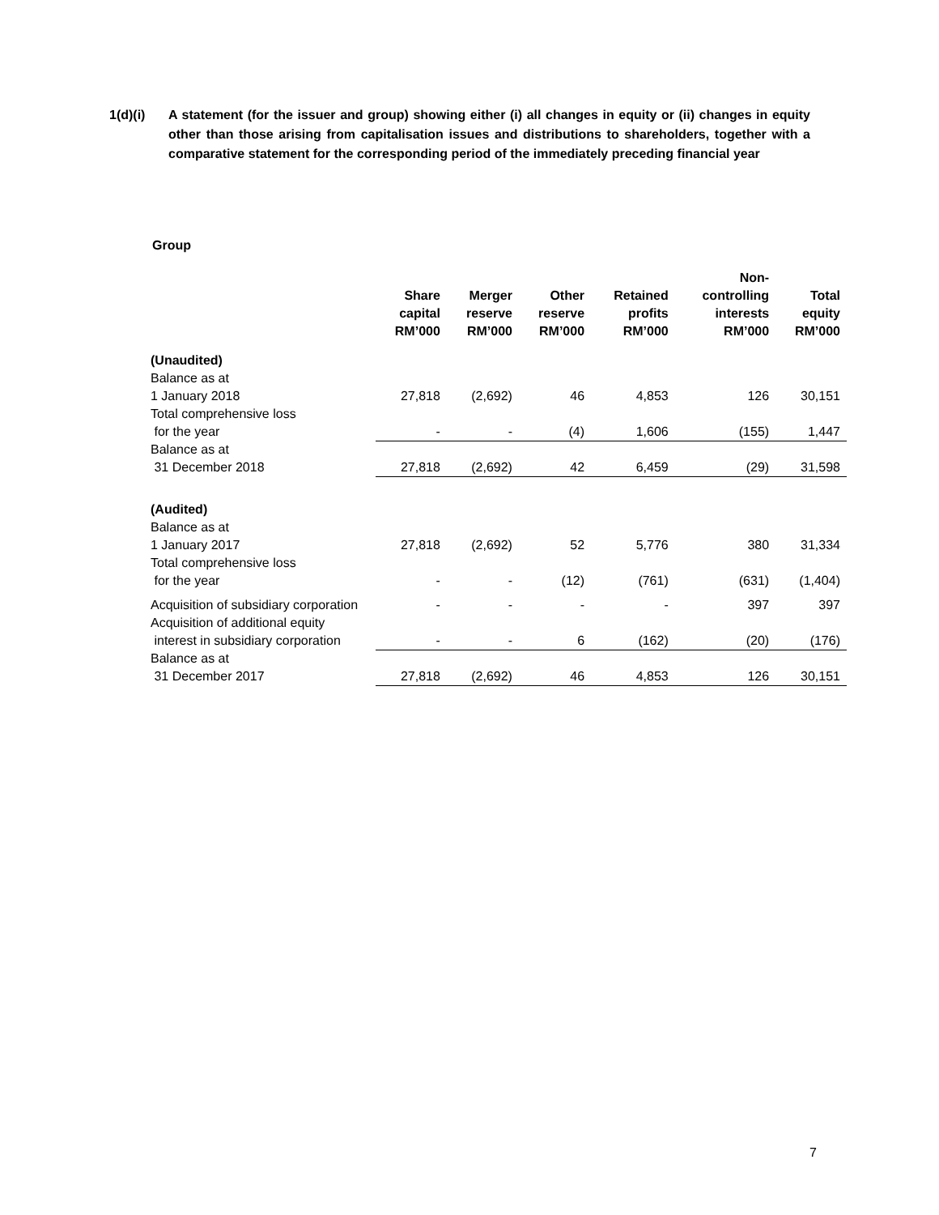1(d)(i) A statement (for the issuer and group) showing either (i) all changes in equity or (ii) changes in equity other than those arising from capitalisation issues and distributions to shareholders, together with a comparative statement for the corresponding period of the immediately preceding financial year
Group
| | Share capital RM’000 | Merger reserve RM’000 | Other reserve RM’000 | Retained profits RM’000 | Non- controlling interests RM’000 | Total equity RM’000 |
| --- | --- | --- | --- | --- | --- | --- |
| (Unaudited) | | | | | | |
| Balance as at 1 January 2018 | 27,818 | (2,692) | 46 | 4,853 | 126 | 30,151 |
| Total comprehensive loss for the year | - | - | (4) | 1,606 | (155) | 1,447 |
| Balance as at 31 December 2018 | 27,818 | (2,692) | 42 | 6,459 | (29) | 31,598 |
| (Audited) | | | | | | |
| Balance as at 1 January 2017 | 27,818 | (2,692) | 52 | 5,776 | 380 | 31,334 |
| Total comprehensive loss for the year | - | - | (12) | (761) | (631) | (1,404) |
| Acquisition of subsidiary corporation | - | - | - | - | 397 | 397 |
| Acquisition of additional equity interest in subsidiary corporation | - | - | 6 | (162) | (20) | (176) |
| Balance as at 31 December 2017 | 27,818 | (2,692) | 46 | 4,853 | 126 | 30,151 |
7